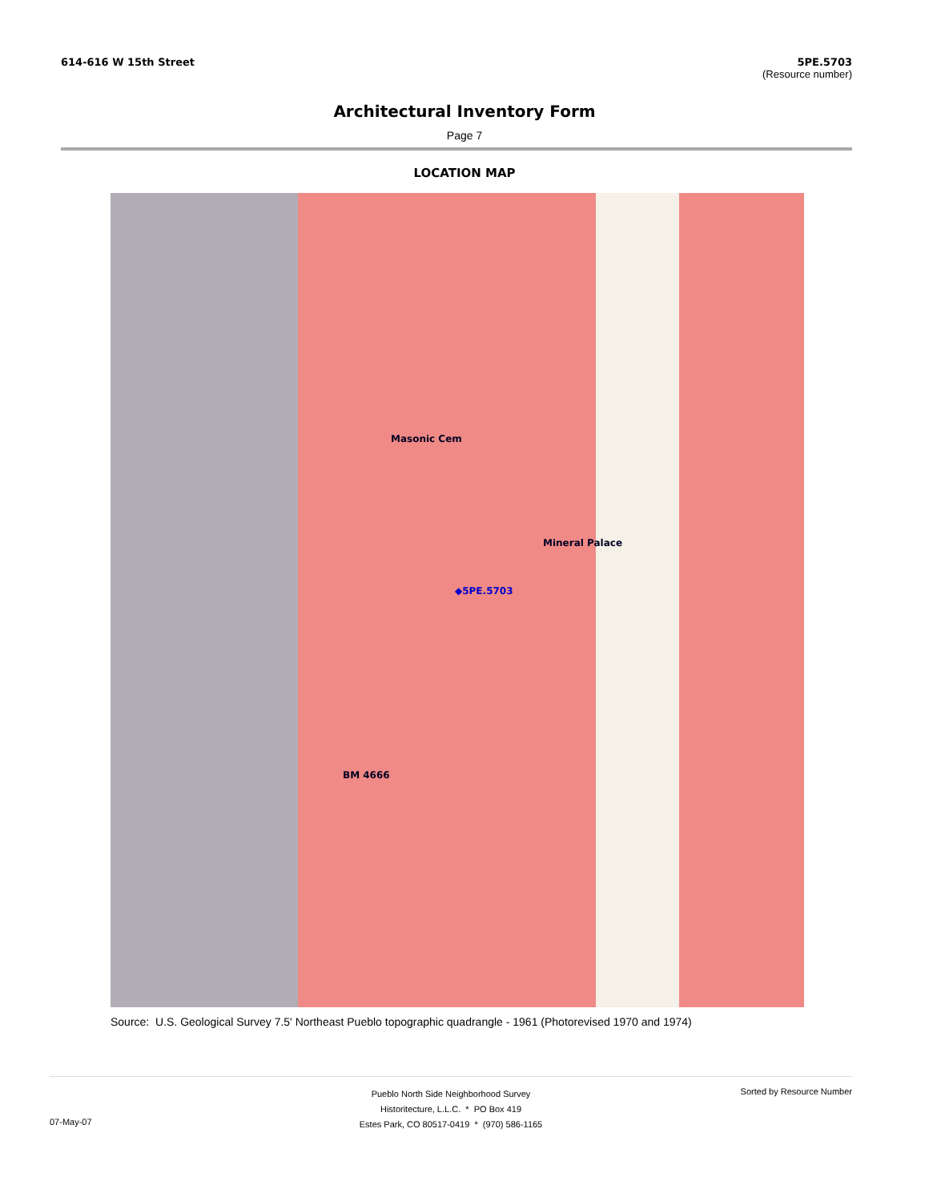614-616 W 15th Street 5PE.5703
(Resource number)
Architectural Inventory Form
Page 7
LOCATION MAP
◆5PE.5703
Mineral Palace
Masonic Cem
BM 4666
Source: U.S. Geological Survey 7.5' Northeast Pueblo topographic quadrangle - 1961 (Photorevised 1970 and 1974)
Pueblo North Side Neighborhood Survey
Historitecture, L.L.C. * PO Box 419
Estes Park, CO 80517-0419 * (970) 586-1165
Sorted by Resource Number
07-May-07